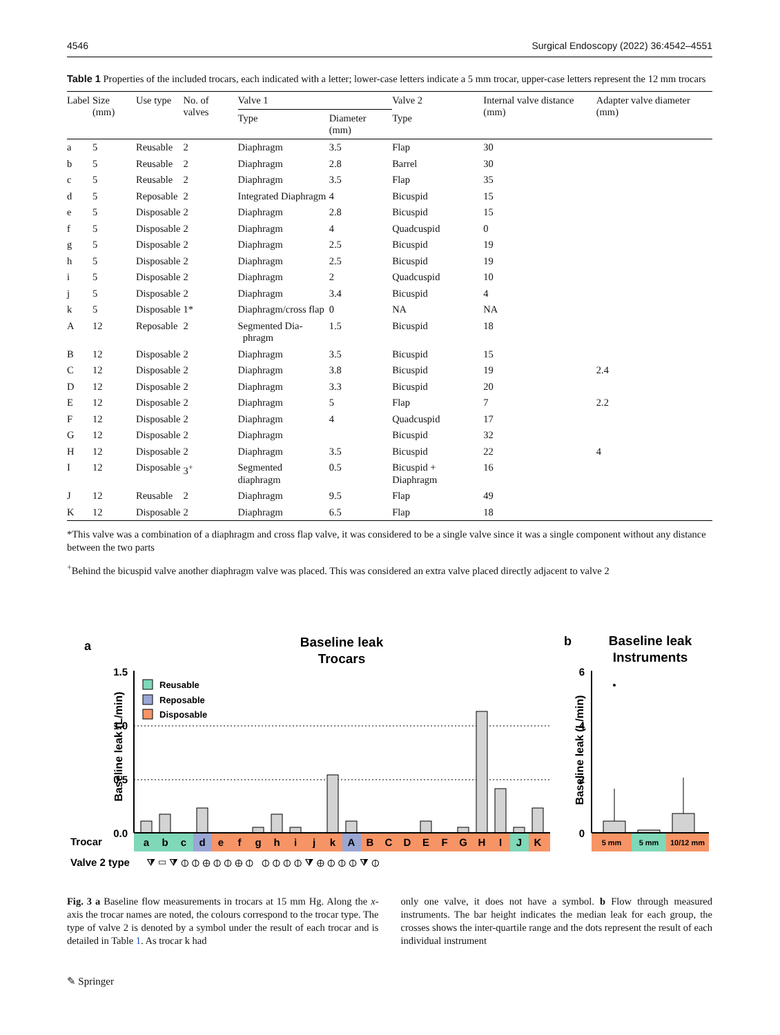4546 Surgical Endoscopy (2022) 36:4542–4551
Table 1 Properties of the included trocars, each indicated with a letter; lower-case letters indicate a 5 mm trocar, upper-case letters represent the 12 mm trocars
| Label | Size (mm) | Use type | No. of valves | Valve 1 | | Valve 2 | Internal valve distance (mm) | Adapter valve diameter (mm) |
| --- | --- | --- | --- | --- | --- | --- | --- | --- |
| | | | | Type | Diameter (mm) | Type | | |
| a | 5 | Reusable | 2 | Diaphragm | 3.5 | Flap | 30 | |
| b | 5 | Reusable | 2 | Diaphragm | 2.8 | Barrel | 30 | |
| c | 5 | Reusable | 2 | Diaphragm | 3.5 | Flap | 35 | |
| d | 5 | Reposable | 2 | Integrated Diaphragm | 4 | Bicuspid | 15 | |
| e | 5 | Disposable | 2 | Diaphragm | 2.8 | Bicuspid | 15 | |
| f | 5 | Disposable | 2 | Diaphragm | 4 | Quadcuspid | 0 | |
| g | 5 | Disposable | 2 | Diaphragm | 2.5 | Bicuspid | 19 | |
| h | 5 | Disposable | 2 | Diaphragm | 2.5 | Bicuspid | 19 | |
| i | 5 | Disposable | 2 | Diaphragm | 2 | Quadcuspid | 10 | |
| j | 5 | Disposable | 2 | Diaphragm | 3.4 | Bicuspid | 4 | |
| k | 5 | Disposable | 1* | Diaphragm/cross flap | 0 | NA | NA | |
| A | 12 | Reposable | 2 | Segmented Dia- phragm | 1.5 | Bicuspid | 18 | |
| B | 12 | Disposable | 2 | Diaphragm | 3.5 | Bicuspid | 15 | |
| C | 12 | Disposable | 2 | Diaphragm | 3.8 | Bicuspid | 19 | 2.4 |
| D | 12 | Disposable | 2 | Diaphragm | 3.3 | Bicuspid | 20 | |
| E | 12 | Disposable | 2 | Diaphragm | 5 | Flap | 7 | 2.2 |
| F | 12 | Disposable | 2 | Diaphragm | 4 | Quadcuspid | 17 | |
| G | 12 | Disposable | 2 | Diaphragm | | Bicuspid | 32 | |
| H | 12 | Disposable | 2 | Diaphragm | 3.5 | Bicuspid | 22 | 4 |
| I | 12 | Disposable | 3<sup>+</sup> | Segmented diaphragm | 0.5 | Bicuspid + Diaphragm | 16 | |
| J | 12 | Reusable | 2 | Diaphragm | 9.5 | Flap | 49 | |
| K | 12 | Disposable | 2 | Diaphragm | 6.5 | Flap | 18 | |
*This valve was a combination of a diaphragm and cross flap valve, it was considered to be a single valve since it was a single component without any distance between the two parts
<sup>+</sup>Behind the bicuspid valve another diaphragm valve was placed. This was considered an extra valve placed directly adjacent to valve 2
a
Baseline leak
Trocars
Baseline leak (L/min)
1.5
1.0
0.5
0.0
Reusable
Reposable
Disposable
Trocar
a
b
c
d
e
f
g
h
i
j
k
A
B
C
D
E
F
G
H
I
J
K
Valve 2 type
⧩ ▭ ⧩ ⦶ ⦶ ⊕ ⦶ ⦶ ⊕ ⦶ ⦶ ⦶ ⦶ ⦶ ⧩ ⊕ ⦶ ⦶ ⦶ ⧩ ⦶
b
Baseline leak
Instruments
Baseline leak (L/min)
6
4
2
0
5 mm
5 mm
10/12 mm
Fig. 3 a Baseline flow measurements in trocars at 15 mm Hg. Along the x-axis the trocar names are noted, the colours correspond to the trocar type. The type of valve 2 is denoted by a symbol under the result of each trocar and is detailed in Table 1. As trocar k had
only one valve, it does not have a symbol. b Flow through measured instruments. The bar height indicates the median leak for each group, the crosses shows the inter-quartile range and the dots represent the result of each individual instrument
✎ Springer